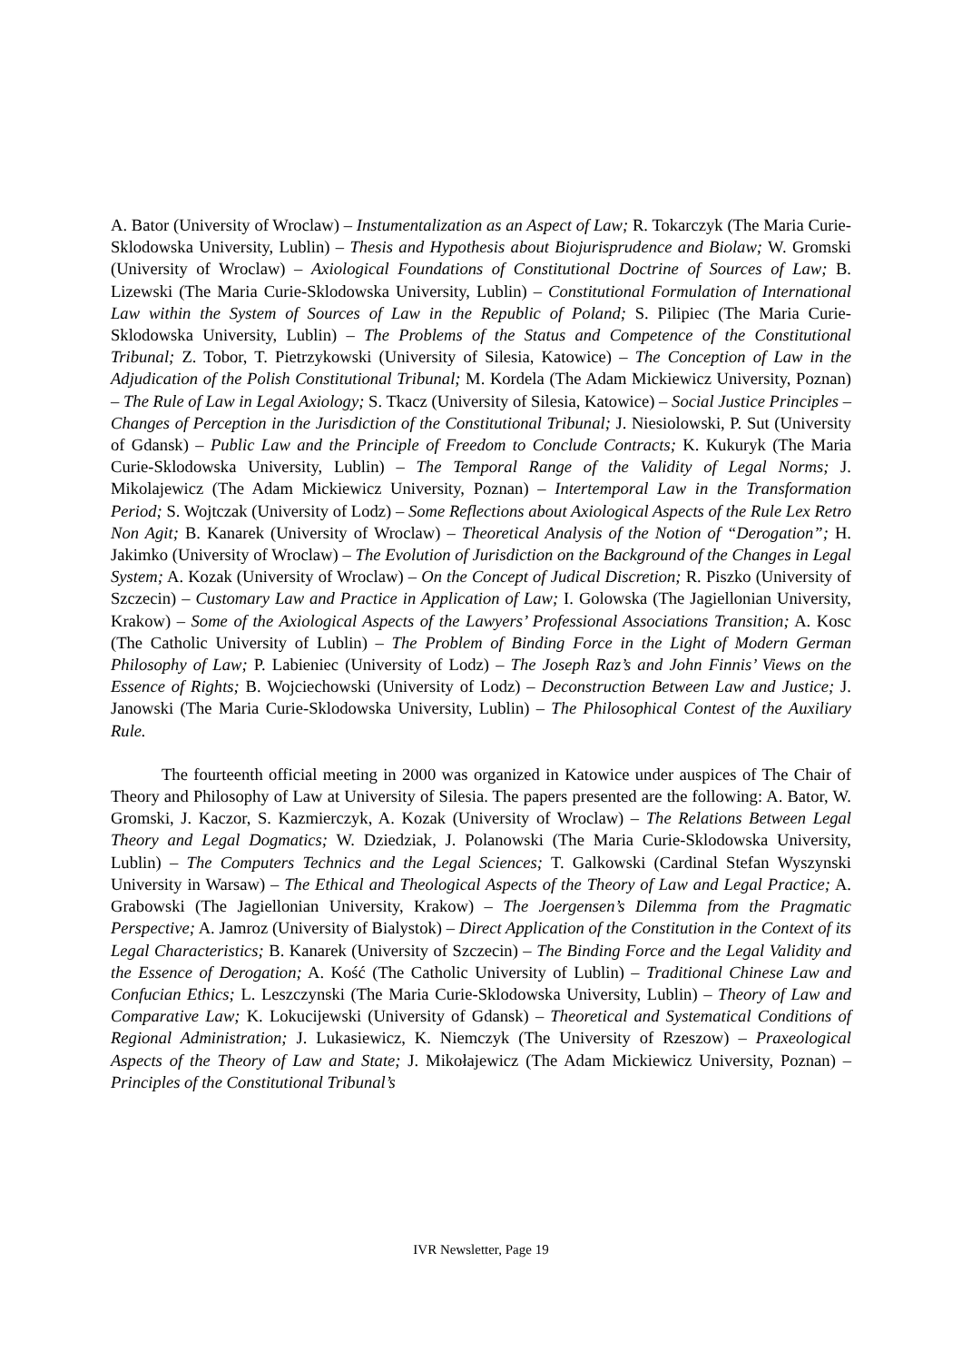A. Bator (University of Wroclaw) – Instumentalization as an Aspect of Law; R. Tokarczyk (The Maria Curie-Sklodowska University, Lublin) – Thesis and Hypothesis about Biojurisprudence and Biolaw; W. Gromski (University of Wroclaw) – Axiological Foundations of Constitutional Doctrine of Sources of Law; B. Lizewski (The Maria Curie-Sklodowska University, Lublin) – Constitutional Formulation of International Law within the System of Sources of Law in the Republic of Poland; S. Pilipiec (The Maria Curie-Sklodowska University, Lublin) – The Problems of the Status and Competence of the Constitutional Tribunal; Z. Tobor, T. Pietrzykowski (University of Silesia, Katowice) – The Conception of Law in the Adjudication of the Polish Constitutional Tribunal; M. Kordela (The Adam Mickiewicz University, Poznan) – The Rule of Law in Legal Axiology; S. Tkacz (University of Silesia, Katowice) – Social Justice Principles – Changes of Perception in the Jurisdiction of the Constitutional Tribunal; J. Niesiolowski, P. Sut (University of Gdansk) – Public Law and the Principle of Freedom to Conclude Contracts; K. Kukuryk (The Maria Curie-Sklodowska University, Lublin) – The Temporal Range of the Validity of Legal Norms; J. Mikolajewicz (The Adam Mickiewicz University, Poznan) – Intertemporal Law in the Transformation Period; S. Wojtczak (University of Lodz) – Some Reflections about Axiological Aspects of the Rule Lex Retro Non Agit; B. Kanarek (University of Wroclaw) – Theoretical Analysis of the Notion of “Derogation”; H. Jakimko (University of Wroclaw) – The Evolution of Jurisdiction on the Background of the Changes in Legal System; A. Kozak (University of Wroclaw) – On the Concept of Judical Discretion; R. Piszko (University of Szczecin) – Customary Law and Practice in Application of Law; I. Golowska (The Jagiellonian University, Krakow) – Some of the Axiological Aspects of the Lawyers’ Professional Associations Transition; A. Kosc (The Catholic University of Lublin) – The Problem of Binding Force in the Light of Modern German Philosophy of Law; P. Labieniec (University of Lodz) – The Joseph Raz’s and John Finnis’ Views on the Essence of Rights; B. Wojciechowski (University of Lodz) – Deconstruction Between Law and Justice; J. Janowski (The Maria Curie-Sklodowska University, Lublin) – The Philosophical Contest of the Auxiliary Rule.
The fourteenth official meeting in 2000 was organized in Katowice under auspices of The Chair of Theory and Philosophy of Law at University of Silesia. The papers presented are the following: A. Bator, W. Gromski, J. Kaczor, S. Kazmierczyk, A. Kozak (University of Wroclaw) – The Relations Between Legal Theory and Legal Dogmatics; W. Dziedziak, J. Polanowski (The Maria Curie-Sklodowska University, Lublin) – The Computers Technics and the Legal Sciences; T. Galkowski (Cardinal Stefan Wyszynski University in Warsaw) – The Ethical and Theological Aspects of the Theory of Law and Legal Practice; A. Grabowski (The Jagiellonian University, Krakow) – The Joergensen’s Dilemma from the Pragmatic Perspective; A. Jamroz (University of Bialystok) – Direct Application of the Constitution in the Context of its Legal Characteristics; B. Kanarek (University of Szczecin) – The Binding Force and the Legal Validity and the Essence of Derogation; A. Kość (The Catholic University of Lublin) – Traditional Chinese Law and Confucian Ethics; L. Leszczynski (The Maria Curie-Sklodowska University, Lublin) – Theory of Law and Comparative Law; K. Lokucijewski (University of Gdansk) – Theoretical and Systematical Conditions of Regional Administration; J. Lukasiewicz, K. Niemczyk (The University of Rzeszow) – Praxeological Aspects of the Theory of Law and State; J. Mikołajewicz (The Adam Mickiewicz University, Poznan) – Principles of the Constitutional Tribunal’s
IVR Newsletter, Page 19